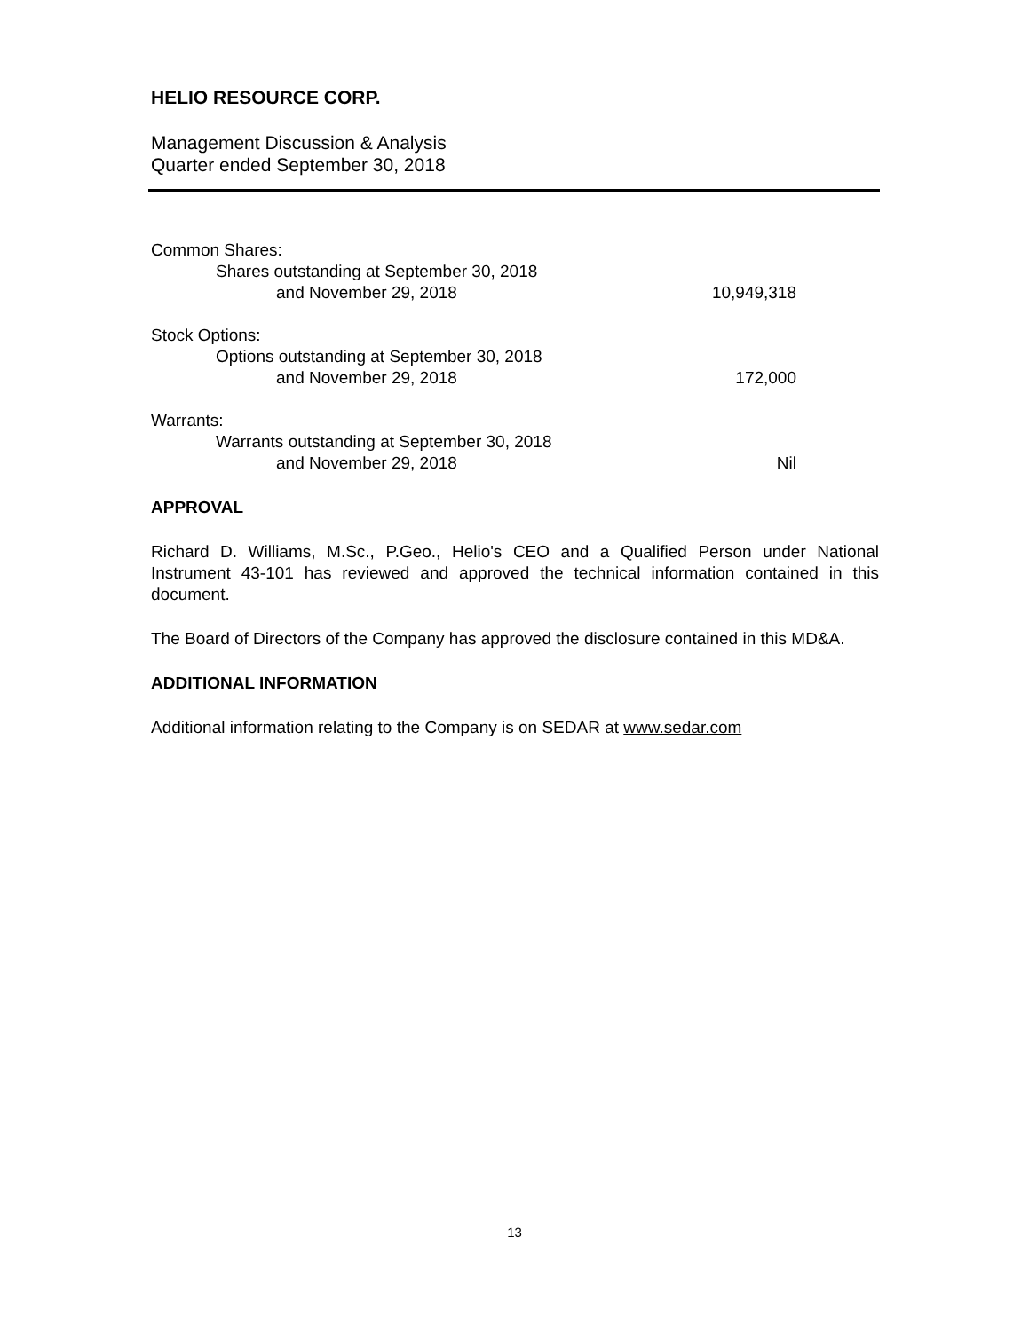HELIO RESOURCE CORP.
Management Discussion & Analysis
Quarter ended September 30, 2018
| Common Shares: | |
| Shares outstanding at September 30, 2018 | |
| and November 29, 2018 | 10,949,318 |
| Stock Options: | |
| Options outstanding at September 30, 2018 | |
| and November 29, 2018 | 172,000 |
| Warrants: | |
| Warrants outstanding at September 30, 2018 | |
| and November 29, 2018 | Nil |
APPROVAL
Richard D. Williams, M.Sc., P.Geo., Helio's CEO and a Qualified Person under National Instrument 43-101 has reviewed and approved the technical information contained in this document.
The Board of Directors of the Company has approved the disclosure contained in this MD&A.
ADDITIONAL INFORMATION
Additional information relating to the Company is on SEDAR at www.sedar.com
13